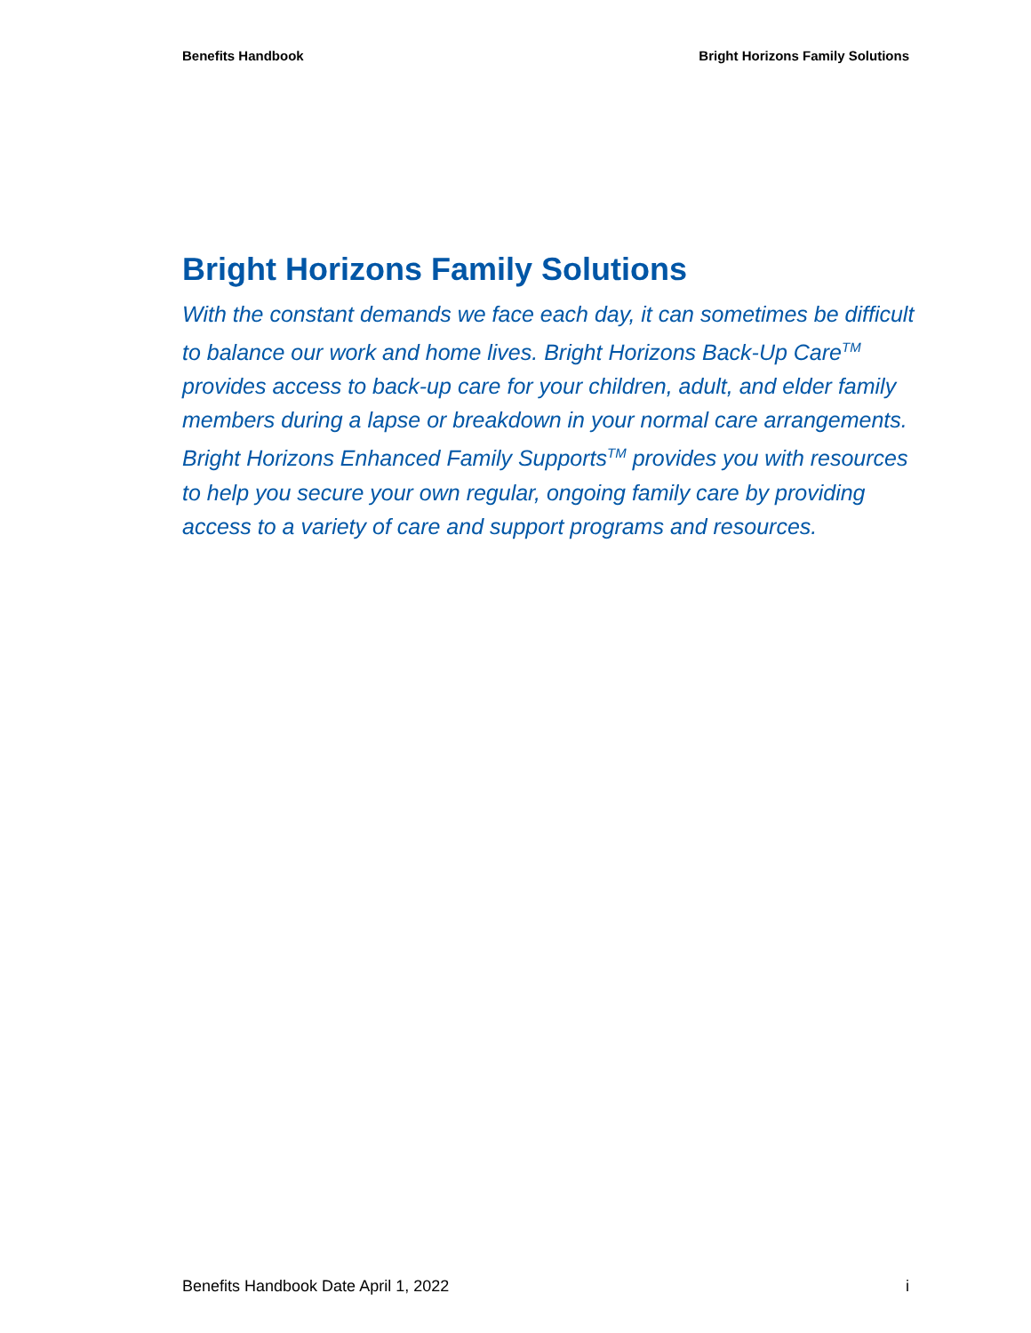Benefits Handbook Bright Horizons Family Solutions
Bright Horizons Family Solutions
With the constant demands we face each day, it can sometimes be difficult to balance our work and home lives. Bright Horizons Back-Up Care<sup>TM</sup> provides access to back-up care for your children, adult, and elder family members during a lapse or breakdown in your normal care arrangements. Bright Horizons Enhanced Family Supports<sup>TM</sup> provides you with resources to help you secure your own regular, ongoing family care by providing access to a variety of care and support programs and resources.
Benefits Handbook Date April 1, 2022 i